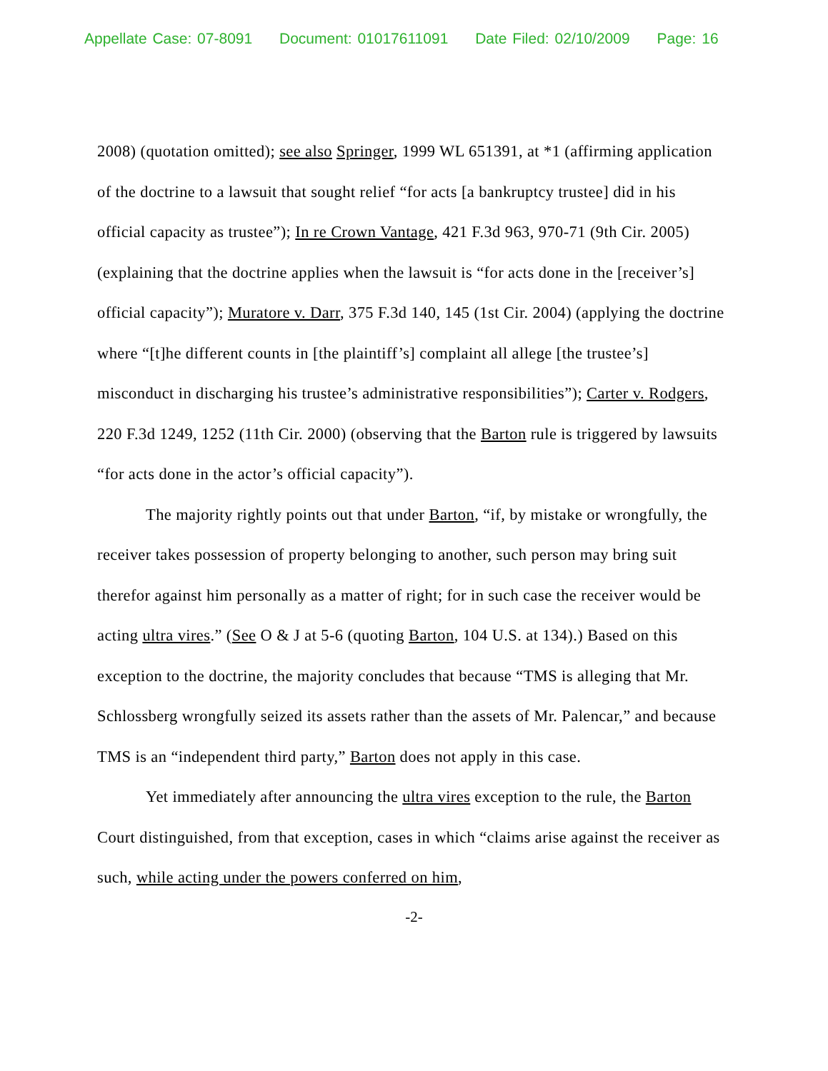Appellate Case: 07-8091 Document: 01017611091 Date Filed: 02/10/2009 Page: 16
2008) (quotation omitted); see also Springer, 1999 WL 651391, at *1 (affirming application of the doctrine to a lawsuit that sought relief “for acts [a bankruptcy trustee] did in his official capacity as trustee”); In re Crown Vantage, 421 F.3d 963, 970-71 (9th Cir. 2005) (explaining that the doctrine applies when the lawsuit is “for acts done in the [receiver’s] official capacity”); Muratore v. Darr, 375 F.3d 140, 145 (1st Cir. 2004) (applying the doctrine where “[t]he different counts in [the plaintiff’s] complaint all allege [the trustee’s] misconduct in discharging his trustee’s administrative responsibilities”); Carter v. Rodgers, 220 F.3d 1249, 1252 (11th Cir. 2000) (observing that the Barton rule is triggered by lawsuits “for acts done in the actor’s official capacity”).
The majority rightly points out that under Barton, “if, by mistake or wrongfully, the receiver takes possession of property belonging to another, such person may bring suit therefor against him personally as a matter of right; for in such case the receiver would be acting ultra vires.” (See O & J at 5-6 (quoting Barton, 104 U.S. at 134).) Based on this exception to the doctrine, the majority concludes that because “TMS is alleging that Mr. Schlossberg wrongfully seized its assets rather than the assets of Mr. Palencar,” and because TMS is an “independent third party,” Barton does not apply in this case.
Yet immediately after announcing the ultra vires exception to the rule, the Barton Court distinguished, from that exception, cases in which “claims arise against the receiver as such, while acting under the powers conferred on him,
-2-